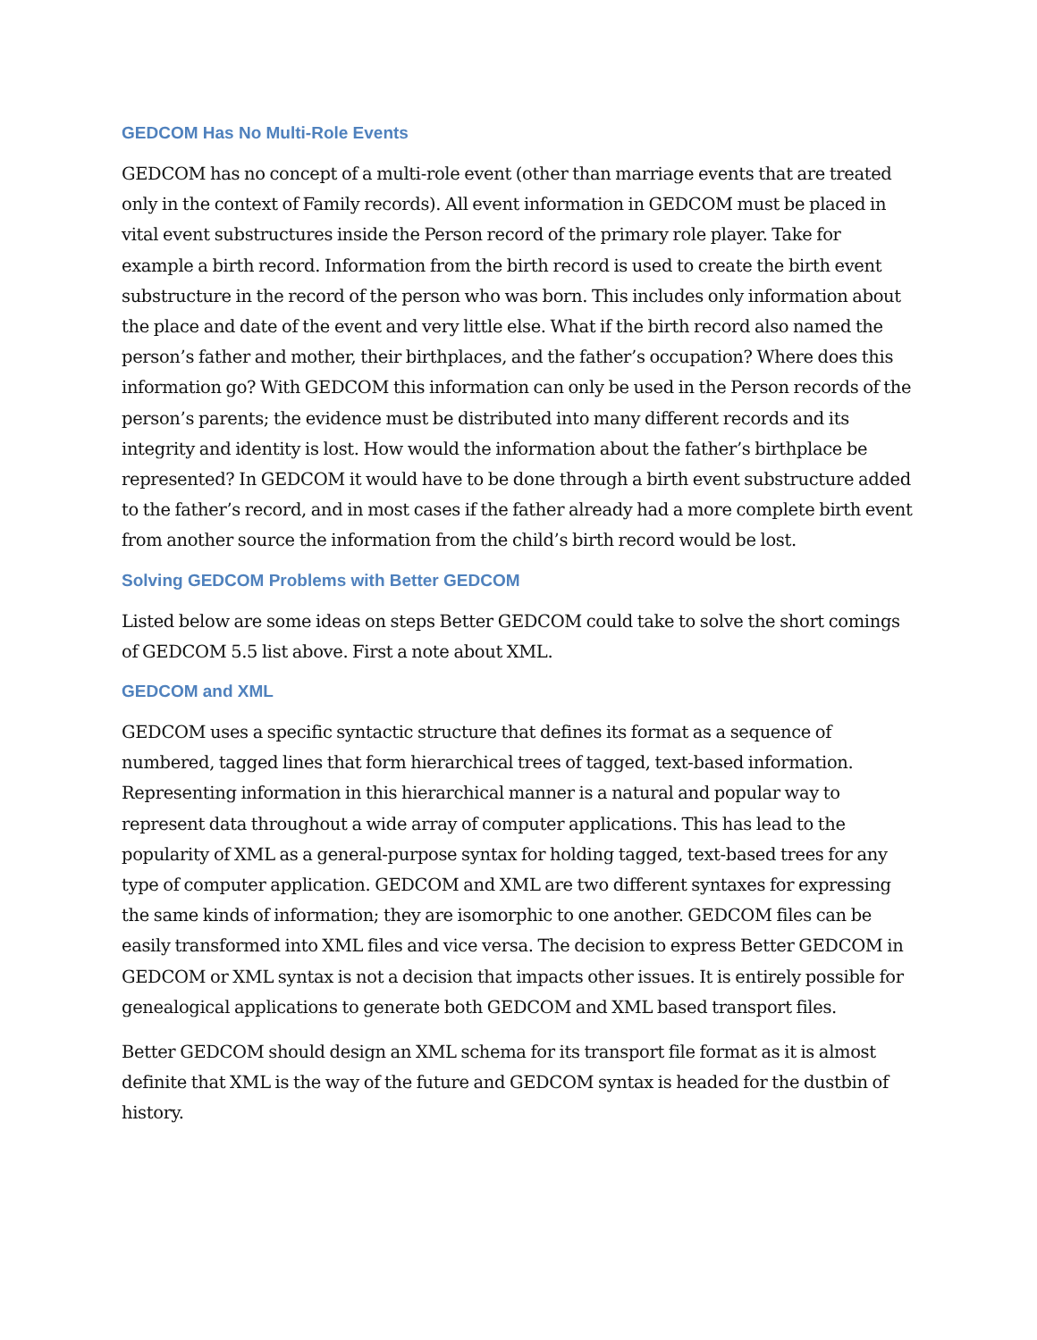GEDCOM Has No Multi-Role Events
GEDCOM has no concept of a multi-role event (other than marriage events that are treated only in the context of Family records). All event information in GEDCOM must be placed in vital event substructures inside the Person record of the primary role player. Take for example a birth record. Information from the birth record is used to create the birth event substructure in the record of the person who was born. This includes only information about the place and date of the event and very little else. What if the birth record also named the person’s father and mother, their birthplaces, and the father’s occupation? Where does this information go? With GEDCOM this information can only be used in the Person records of the person’s parents; the evidence must be distributed into many different records and its integrity and identity is lost. How would the information about the father’s birthplace be represented? In GEDCOM it would have to be done through a birth event substructure added to the father’s record, and in most cases if the father already had a more complete birth event from another source the information from the child’s birth record would be lost.
Solving GEDCOM Problems with Better GEDCOM
Listed below are some ideas on steps Better GEDCOM could take to solve the short comings of GEDCOM 5.5 list above. First a note about XML.
GEDCOM and XML
GEDCOM uses a specific syntactic structure that defines its format as a sequence of numbered, tagged lines that form hierarchical trees of tagged, text-based information. Representing information in this hierarchical manner is a natural and popular way to represent data throughout a wide array of computer applications. This has lead to the popularity of XML as a general-purpose syntax for holding tagged, text-based trees for any type of computer application. GEDCOM and XML are two different syntaxes for expressing the same kinds of information; they are isomorphic to one another. GEDCOM files can be easily transformed into XML files and vice versa. The decision to express Better GEDCOM in GEDCOM or XML syntax is not a decision that impacts other issues. It is entirely possible for genealogical applications to generate both GEDCOM and XML based transport files.
Better GEDCOM should design an XML schema for its transport file format as it is almost definite that XML is the way of the future and GEDCOM syntax is headed for the dustbin of history.